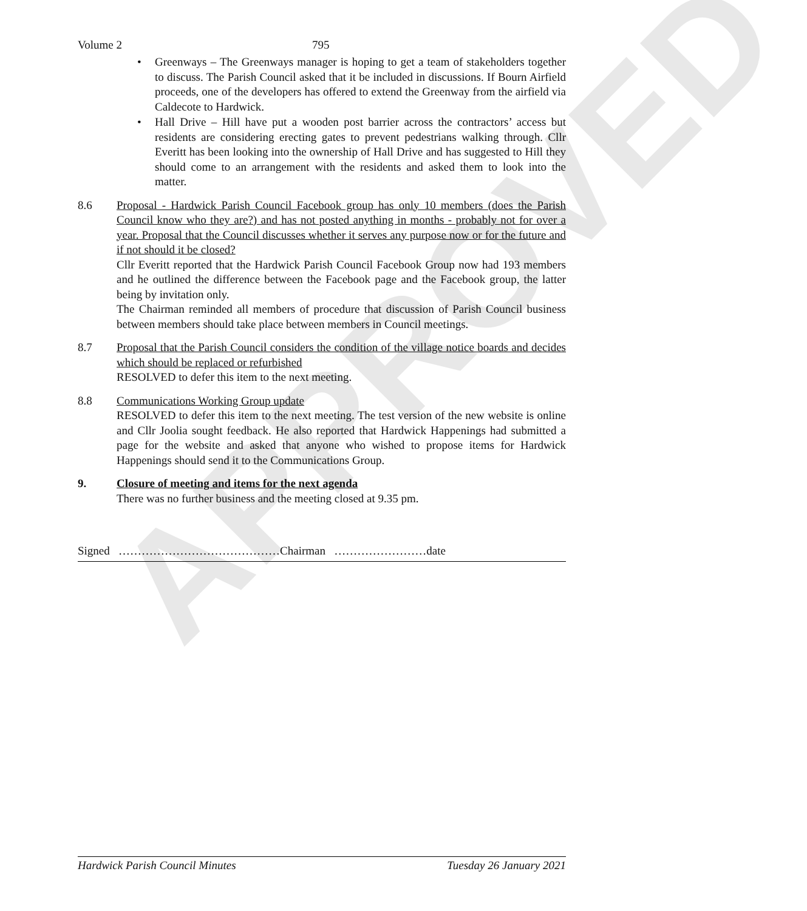APPROVED
Volume 2 795
• Greenways – The Greenways manager is hoping to get a team of stakeholders together to discuss. The Parish Council asked that it be included in discussions. If Bourn Airfield proceeds, one of the developers has offered to extend the Greenway from the airfield via Caldecote to Hardwick.
• Hall Drive – Hill have put a wooden post barrier across the contractors’ access but residents are considering erecting gates to prevent pedestrians walking through. Cllr Everitt has been looking into the ownership of Hall Drive and has suggested to Hill they should come to an arrangement with the residents and asked them to look into the matter.
8.6 Proposal - Hardwick Parish Council Facebook group has only 10 members (does the Parish Council know who they are?) and has not posted anything in months - probably not for over a year. Proposal that the Council discusses whether it serves any purpose now or for the future and if not should it be closed?
Cllr Everitt reported that the Hardwick Parish Council Facebook Group now had 193 members and he outlined the difference between the Facebook page and the Facebook group, the latter being by invitation only.
The Chairman reminded all members of procedure that discussion of Parish Council business between members should take place between members in Council meetings.
8.7 Proposal that the Parish Council considers the condition of the village notice boards and decides which should be replaced or refurbished
RESOLVED to defer this item to the next meeting.
8.8 Communications Working Group update
RESOLVED to defer this item to the next meeting. The test version of the new website is online and Cllr Joolia sought feedback. He also reported that Hardwick Happenings had submitted a page for the website and asked that anyone who wished to propose items for Hardwick Happenings should send it to the Communications Group.
9. Closure of meeting and items for the next agenda
There was no further business and the meeting closed at 9.35 pm.
Signed ……………………………………Chairman ……………………date
Hardwick Parish Council Minutes Tuesday 26 January 2021